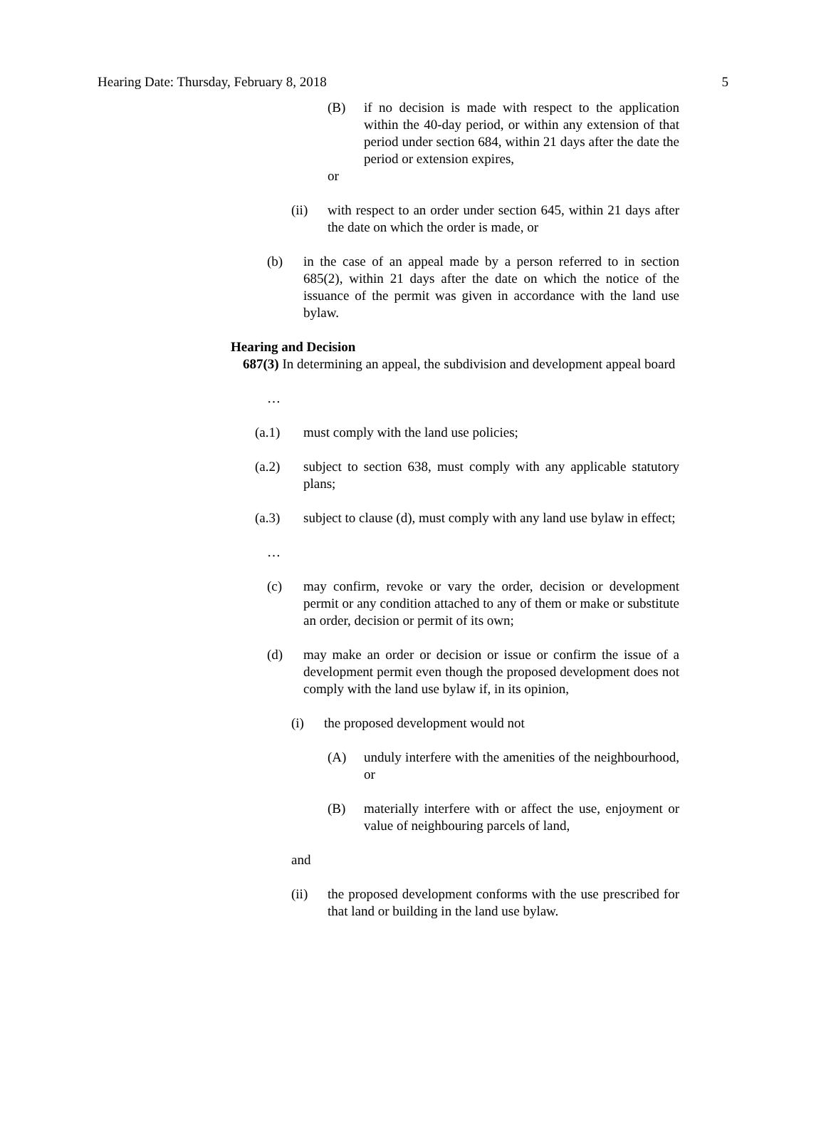Hearing Date: Thursday, February 8, 2018 5
(B) if no decision is made with respect to the application within the 40-day period, or within any extension of that period under section 684, within 21 days after the date the period or extension expires,
or
(ii) with respect to an order under section 645, within 21 days after the date on which the order is made, or
(b) in the case of an appeal made by a person referred to in section 685(2), within 21 days after the date on which the notice of the issuance of the permit was given in accordance with the land use bylaw.
Hearing and Decision
687(3) In determining an appeal, the subdivision and development appeal board
…
(a.1) must comply with the land use policies;
(a.2) subject to section 638, must comply with any applicable statutory plans;
(a.3) subject to clause (d), must comply with any land use bylaw in effect;
…
(c) may confirm, revoke or vary the order, decision or development permit or any condition attached to any of them or make or substitute an order, decision or permit of its own;
(d) may make an order or decision or issue or confirm the issue of a development permit even though the proposed development does not comply with the land use bylaw if, in its opinion,
(i) the proposed development would not
(A) unduly interfere with the amenities of the neighbourhood, or
(B) materially interfere with or affect the use, enjoyment or value of neighbouring parcels of land,
and
(ii) the proposed development conforms with the use prescribed for that land or building in the land use bylaw.